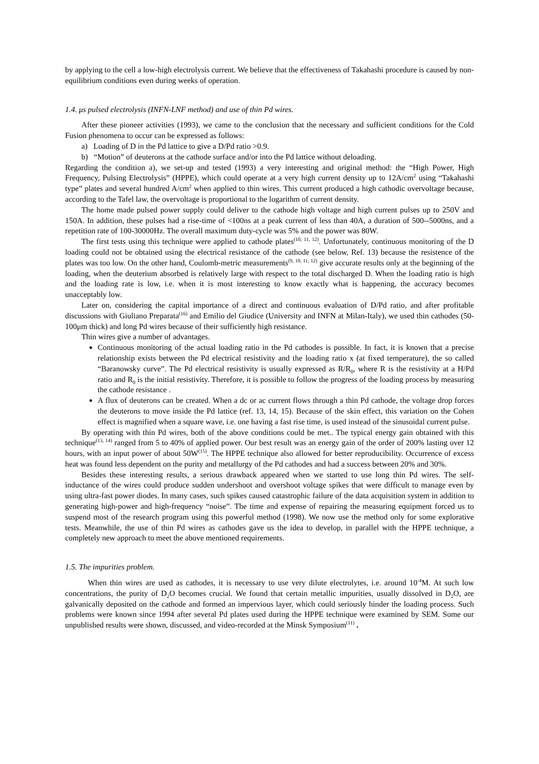by applying to the cell a low-high electrolysis current. We believe that the effectiveness of Takahashi procedure is caused by non-equilibrium conditions even during weeks of operation.
1.4. μs pulsed electrolysis (INFN-LNF method) and use of thin Pd wires.
After these pioneer activities (1993), we came to the conclusion that the necessary and sufficient conditions for the Cold Fusion phenomena to occur can be expressed as follows:
a) Loading of D in the Pd lattice to give a D/Pd ratio >0.9.
b) “Motion” of deuterons at the cathode surface and/or into the Pd lattice without deloading.
Regarding the condition a), we set-up and tested (1993) a very interesting and original method: the “High Power, High Frequency, Pulsing Electrolysis” (HPPE), which could operate at a very high current density up to 12A/cm<sup>2</sup> using “Takahashi type” plates and several hundred A/cm<sup>2</sup> when applied to thin wires. This current produced a high cathodic overvoltage because, according to the Tafel law, the overvoltage is proportional to the logarithm of current density.
The home made pulsed power supply could deliver to the cathode high voltage and high current pulses up to 250V and 150A. In addition, these pulses had a rise-time of <100ns at a peak current of less than 40A, a duration of 500--5000ns, and a repetition rate of 100-30000Hz. The overall maximum duty-cycle was 5% and the power was 80W.
The first tests using this technique were applied to cathode plates<sup>(10, 11, 12)</sup>. Unfortunately, continuous monitoring of the D loading could not be obtained using the electrical resistance of the cathode (see below, Ref. 13) because the resistence of the plates was too low. On the other hand, Coulomb-metric measurements<sup>(9, 10, 11, 12)</sup> give accurate results only at the beginning of the loading, when the deuterium absorbed is relatively large with respect to the total discharged D. When the loading ratio is high and the loading rate is low, i.e. when it is most interesting to know exactly what is happening, the accuracy becomes unacceptably low.
Later on, considering the capital importance of a direct and continuous evaluation of D/Pd ratio, and after profitable discussions with Giuliano Preparata<sup>(16)</sup> and Emilio del Giudice (University and INFN at Milan-Italy), we used thin cathodes (50-100μm thick) and long Pd wires because of their sufficiently high resistance.
Thin wires give a number of advantages.
Continuous monitoring of the actual loading ratio in the Pd cathodes is possible. In fact, it is known that a precise relationship exists between the Pd electrical resistivity and the loading ratio x (at fixed temperature), the so called “Baranowsky curve”. The Pd electrical resistivity is usually expressed as R/R<sub>0</sub>, where R is the resistivity at a H/Pd ratio and R<sub>0</sub> is the initial resistivity. Therefore, it is possible to follow the progress of the loading process by measuring the cathode resistance .
A flux of deuterons can be created. When a dc or ac current flows through a thin Pd cathode, the voltage drop forces the deuterons to move inside the Pd lattice (ref. 13, 14, 15). Because of the skin effect, this variation on the Cohen effect is magnified when a square wave, i.e. one having a fast rise time, is used instead of the sinusoidal current pulse.
By operating with thin Pd wires, both of the above conditions could be met.. The typical energy gain obtained with this technique<sup>(13, 14)</sup> ranged from 5 to 40% of applied power. Our best result was an energy gain of the order of 200% lasting over 12 hours, with an input power of about 50W<sup>(15)</sup>. The HPPE technique also allowed for better reproducibility. Occurrence of excess heat was found less dependent on the purity and metallurgy of the Pd cathodes and had a success between 20% and 30%.
Besides these interesting results, a serious drawback appeared when we started to use long thin Pd wires. The self-inductance of the wires could produce sudden undershoot and overshoot voltage spikes that were difficult to manage even by using ultra-fast power diodes. In many cases, such spikes caused catastrophic failure of the data acquisition system in addition to generating high-power and high-frequency “noise”. The time and expense of repairing the measuring equipment forced us to suspend most of the research program using this powerful method (1998). We now use the method only for some explorative tests. Meanwhile, the use of thin Pd wires as cathodes gave us the idea to develop, in parallel with the HPPE technique, a completely new approach to meet the above mentioned requirements.
1.5. The impurities problem.
When thin wires are used as cathodes, it is necessary to use very dilute electrolytes, i.e. around 10<sup>-4</sup>M. At such low concentrations, the purity of D<sub>2</sub>O becomes crucial. We found that certain metallic impurities, usually dissolved in D<sub>2</sub>O, are galvanically deposited on the cathode and formed an impervious layer, which could seriously hinder the loading process. Such problems were known since 1994 after several Pd plates used during the HPPE technique were examined by SEM. Some our unpublished results were shown, discussed, and video-recorded at the Minsk Symposium<sup>(11)</sup> .